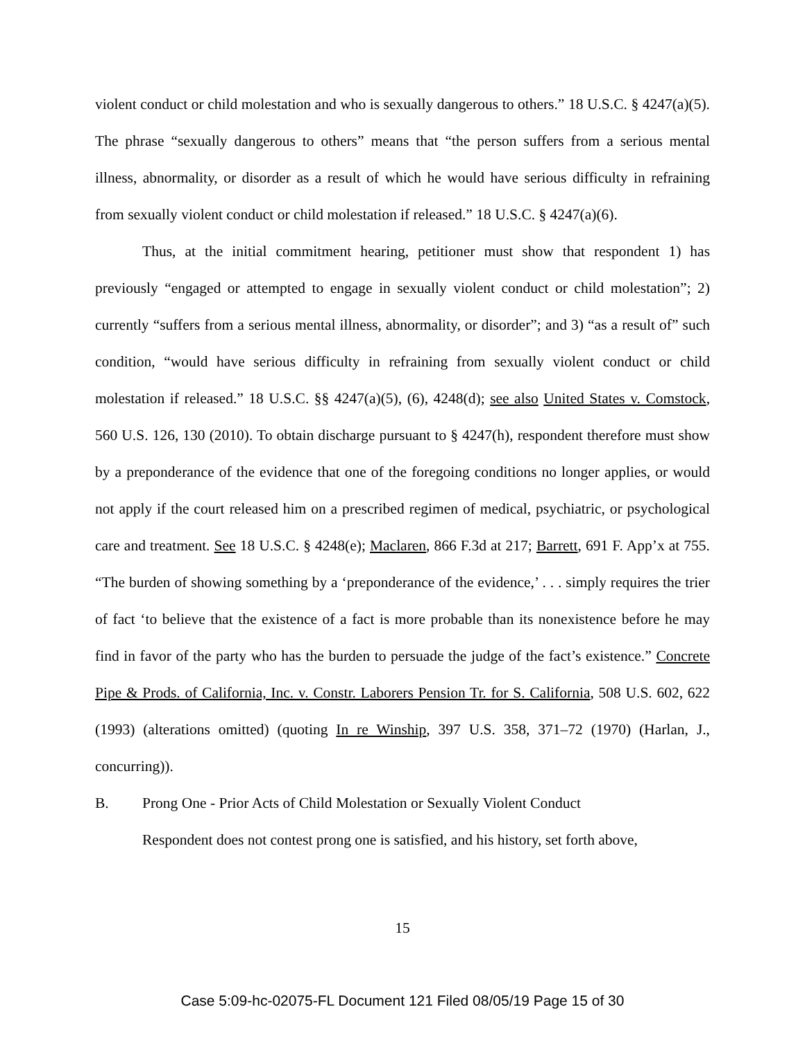violent conduct or child molestation and who is sexually dangerous to others.” 18 U.S.C. § 4247(a)(5). The phrase “sexually dangerous to others” means that “the person suffers from a serious mental illness, abnormality, or disorder as a result of which he would have serious difficulty in refraining from sexually violent conduct or child molestation if released.” 18 U.S.C. § 4247(a)(6).
Thus, at the initial commitment hearing, petitioner must show that respondent 1) has previously “engaged or attempted to engage in sexually violent conduct or child molestation”; 2) currently “suffers from a serious mental illness, abnormality, or disorder”; and 3) “as a result of” such condition, “would have serious difficulty in refraining from sexually violent conduct or child molestation if released.” 18 U.S.C. §§ 4247(a)(5), (6), 4248(d); see also United States v. Comstock, 560 U.S. 126, 130 (2010). To obtain discharge pursuant to § 4247(h), respondent therefore must show by a preponderance of the evidence that one of the foregoing conditions no longer applies, or would not apply if the court released him on a prescribed regimen of medical, psychiatric, or psychological care and treatment. See 18 U.S.C. § 4248(e); Maclaren, 866 F.3d at 217; Barrett, 691 F. App’x at 755. “The burden of showing something by a ‘preponderance of the evidence,’ . . . simply requires the trier of fact ‘to believe that the existence of a fact is more probable than its nonexistence before he may find in favor of the party who has the burden to persuade the judge of the fact’s existence.” Concrete Pipe & Prods. of California, Inc. v. Constr. Laborers Pension Tr. for S. California, 508 U.S. 602, 622 (1993) (alterations omitted) (quoting In re Winship, 397 U.S. 358, 371–72 (1970) (Harlan, J., concurring)).
B. Prong One - Prior Acts of Child Molestation or Sexually Violent Conduct
Respondent does not contest prong one is satisfied, and his history, set forth above,
15
Case 5:09-hc-02075-FL Document 121 Filed 08/05/19 Page 15 of 30